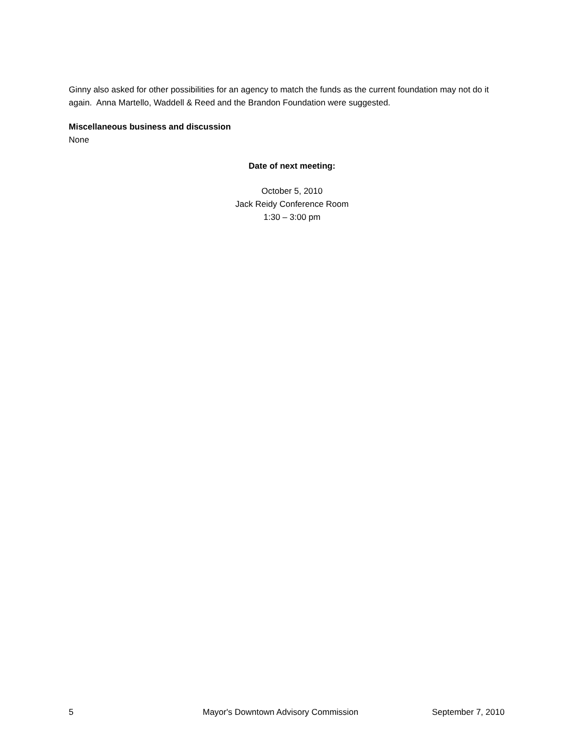Ginny also asked for other possibilities for an agency to match the funds as the current foundation may not do it again. Anna Martello, Waddell & Reed and the Brandon Foundation were suggested.
Miscellaneous business and discussion
None
Date of next meeting:
October 5, 2010
Jack Reidy Conference Room
1:30 – 3:00 pm
5 Mayor's Downtown Advisory Commission September 7, 2010